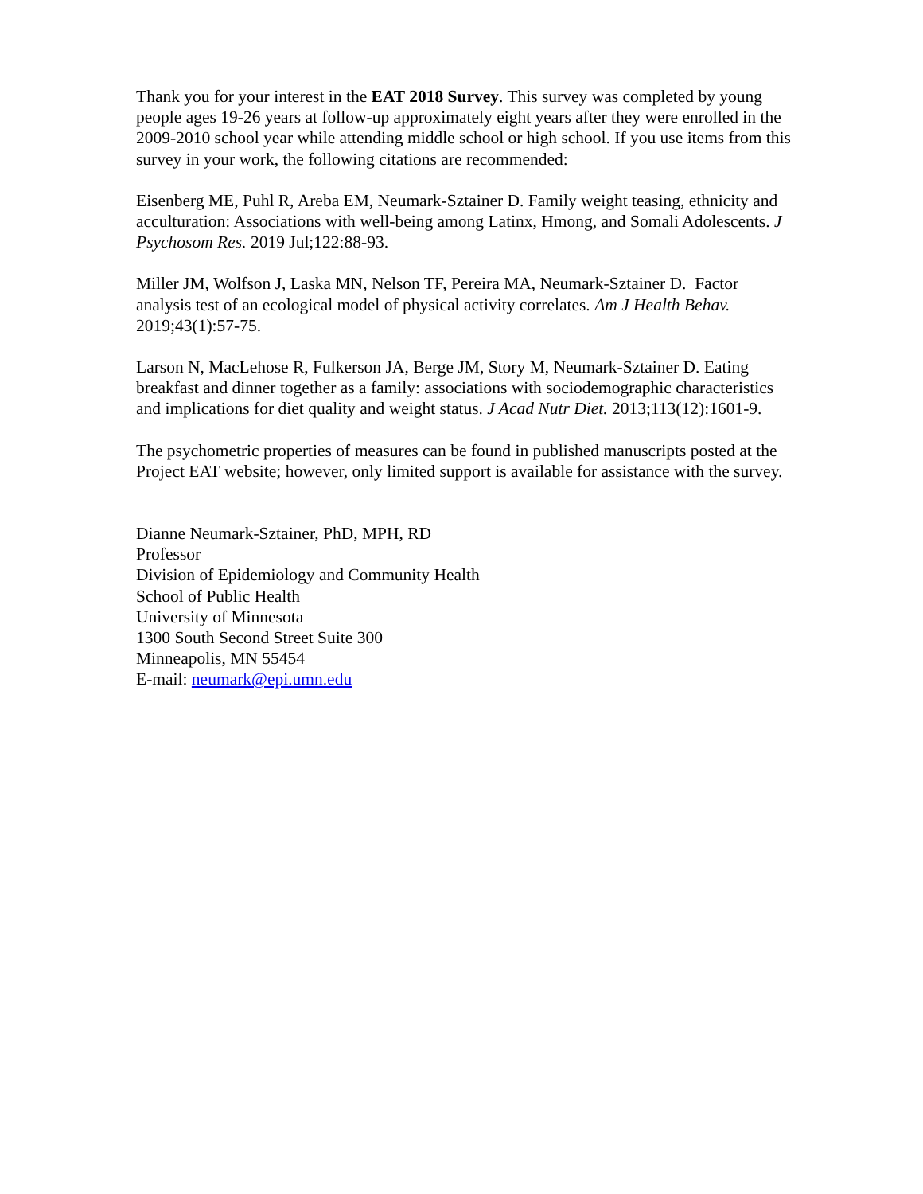Thank you for your interest in the EAT 2018 Survey. This survey was completed by young people ages 19-26 years at follow-up approximately eight years after they were enrolled in the 2009-2010 school year while attending middle school or high school. If you use items from this survey in your work, the following citations are recommended:
Eisenberg ME, Puhl R, Areba EM, Neumark-Sztainer D. Family weight teasing, ethnicity and acculturation: Associations with well-being among Latinx, Hmong, and Somali Adolescents. J Psychosom Res. 2019 Jul;122:88-93.
Miller JM, Wolfson J, Laska MN, Nelson TF, Pereira MA, Neumark-Sztainer D. Factor analysis test of an ecological model of physical activity correlates. Am J Health Behav. 2019;43(1):57-75.
Larson N, MacLehose R, Fulkerson JA, Berge JM, Story M, Neumark-Sztainer D. Eating breakfast and dinner together as a family: associations with sociodemographic characteristics and implications for diet quality and weight status. J Acad Nutr Diet. 2013;113(12):1601-9.
The psychometric properties of measures can be found in published manuscripts posted at the Project EAT website; however, only limited support is available for assistance with the survey.
Dianne Neumark-Sztainer, PhD, MPH, RD
Professor
Division of Epidemiology and Community Health
School of Public Health
University of Minnesota
1300 South Second Street Suite 300
Minneapolis, MN 55454
E-mail: neumark@epi.umn.edu